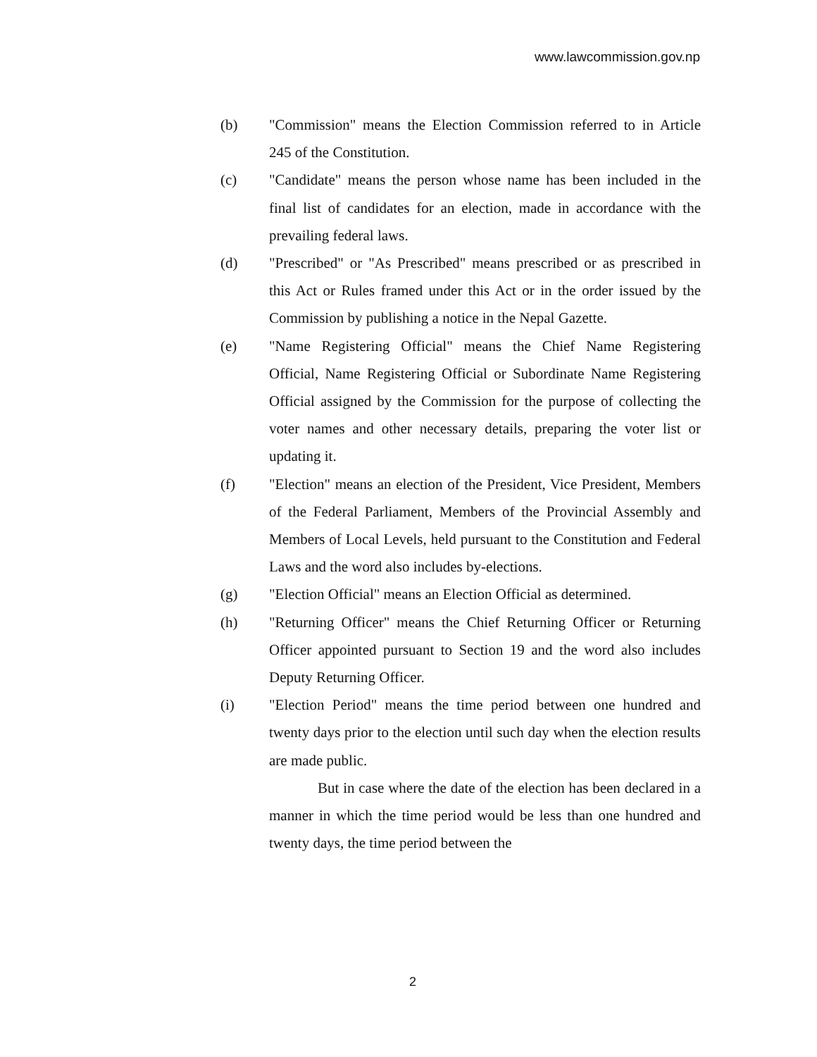www.lawcommission.gov.np
(b) "Commission" means the Election Commission referred to in Article 245 of the Constitution.
(c) "Candidate" means the person whose name has been included in the final list of candidates for an election, made in accordance with the prevailing federal laws.
(d) "Prescribed" or "As Prescribed" means prescribed or as prescribed in this Act or Rules framed under this Act or in the order issued by the Commission by publishing a notice in the Nepal Gazette.
(e) "Name Registering Official" means the Chief Name Registering Official, Name Registering Official or Subordinate Name Registering Official assigned by the Commission for the purpose of collecting the voter names and other necessary details, preparing the voter list or updating it.
(f) "Election" means an election of the President, Vice President, Members of the Federal Parliament, Members of the Provincial Assembly and Members of Local Levels, held pursuant to the Constitution and Federal Laws and the word also includes by-elections.
(g) "Election Official" means an Election Official as determined.
(h) "Returning Officer" means the Chief Returning Officer or Returning Officer appointed pursuant to Section 19 and the word also includes Deputy Returning Officer.
(i) "Election Period" means the time period between one hundred and twenty days prior to the election until such day when the election results are made public.
But in case where the date of the election has been declared in a manner in which the time period would be less than one hundred and twenty days, the time period between the
2